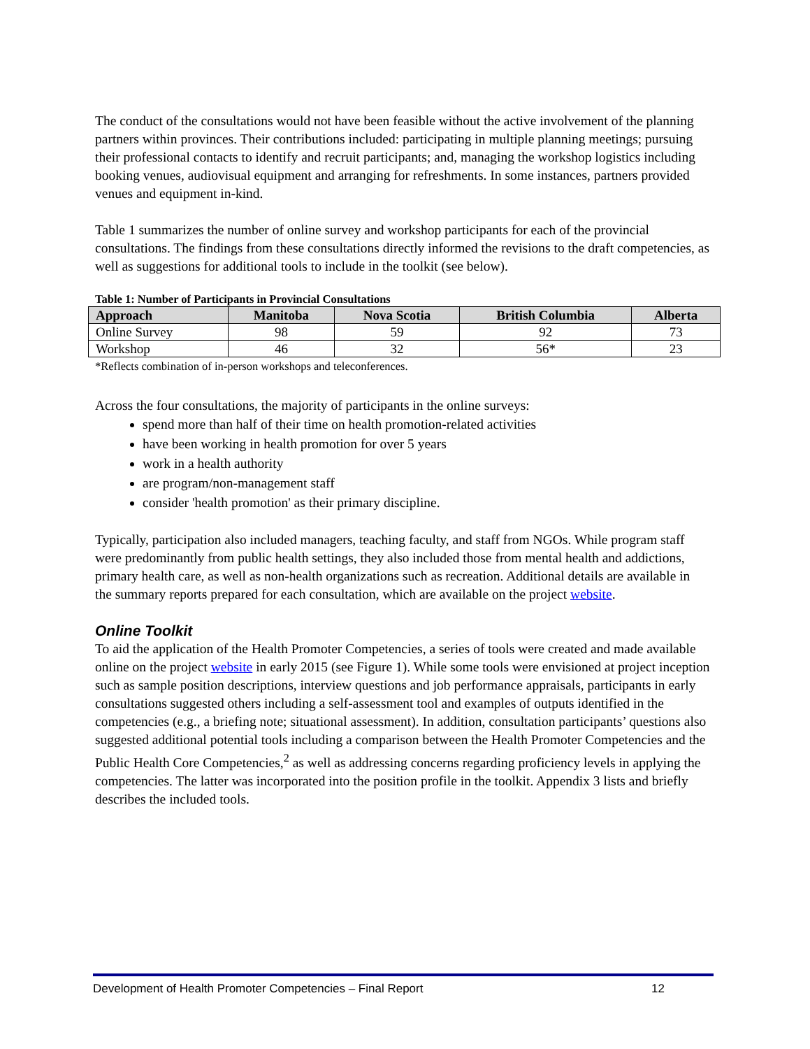The conduct of the consultations would not have been feasible without the active involvement of the planning partners within provinces. Their contributions included: participating in multiple planning meetings; pursuing their professional contacts to identify and recruit participants; and, managing the workshop logistics including booking venues, audiovisual equipment and arranging for refreshments. In some instances, partners provided venues and equipment in-kind.
Table 1 summarizes the number of online survey and workshop participants for each of the provincial consultations. The findings from these consultations directly informed the revisions to the draft competencies, as well as suggestions for additional tools to include in the toolkit (see below).
Table 1: Number of Participants in Provincial Consultations
| Approach | Manitoba | Nova Scotia | British Columbia | Alberta |
| --- | --- | --- | --- | --- |
| Online Survey | 98 | 59 | 92 | 73 |
| Workshop | 46 | 32 | 56* | 23 |
*Reflects combination of in-person workshops and teleconferences.
Across the four consultations, the majority of participants in the online surveys:
spend more than half of their time on health promotion-related activities
have been working in health promotion for over 5 years
work in a health authority
are program/non-management staff
consider 'health promotion' as their primary discipline.
Typically, participation also included managers, teaching faculty, and staff from NGOs. While program staff were predominantly from public health settings, they also included those from mental health and addictions, primary health care, as well as non-health organizations such as recreation. Additional details are available in the summary reports prepared for each consultation, which are available on the project website.
Online Toolkit
To aid the application of the Health Promoter Competencies, a series of tools were created and made available online on the project website in early 2015 (see Figure 1). While some tools were envisioned at project inception such as sample position descriptions, interview questions and job performance appraisals, participants in early consultations suggested others including a self-assessment tool and examples of outputs identified in the competencies (e.g., a briefing note; situational assessment). In addition, consultation participants’ questions also suggested additional potential tools including a comparison between the Health Promoter Competencies and the Public Health Core Competencies,<sup>2</sup> as well as addressing concerns regarding proficiency levels in applying the competencies. The latter was incorporated into the position profile in the toolkit. Appendix 3 lists and briefly describes the included tools.
Development of Health Promoter Competencies – Final Report 12